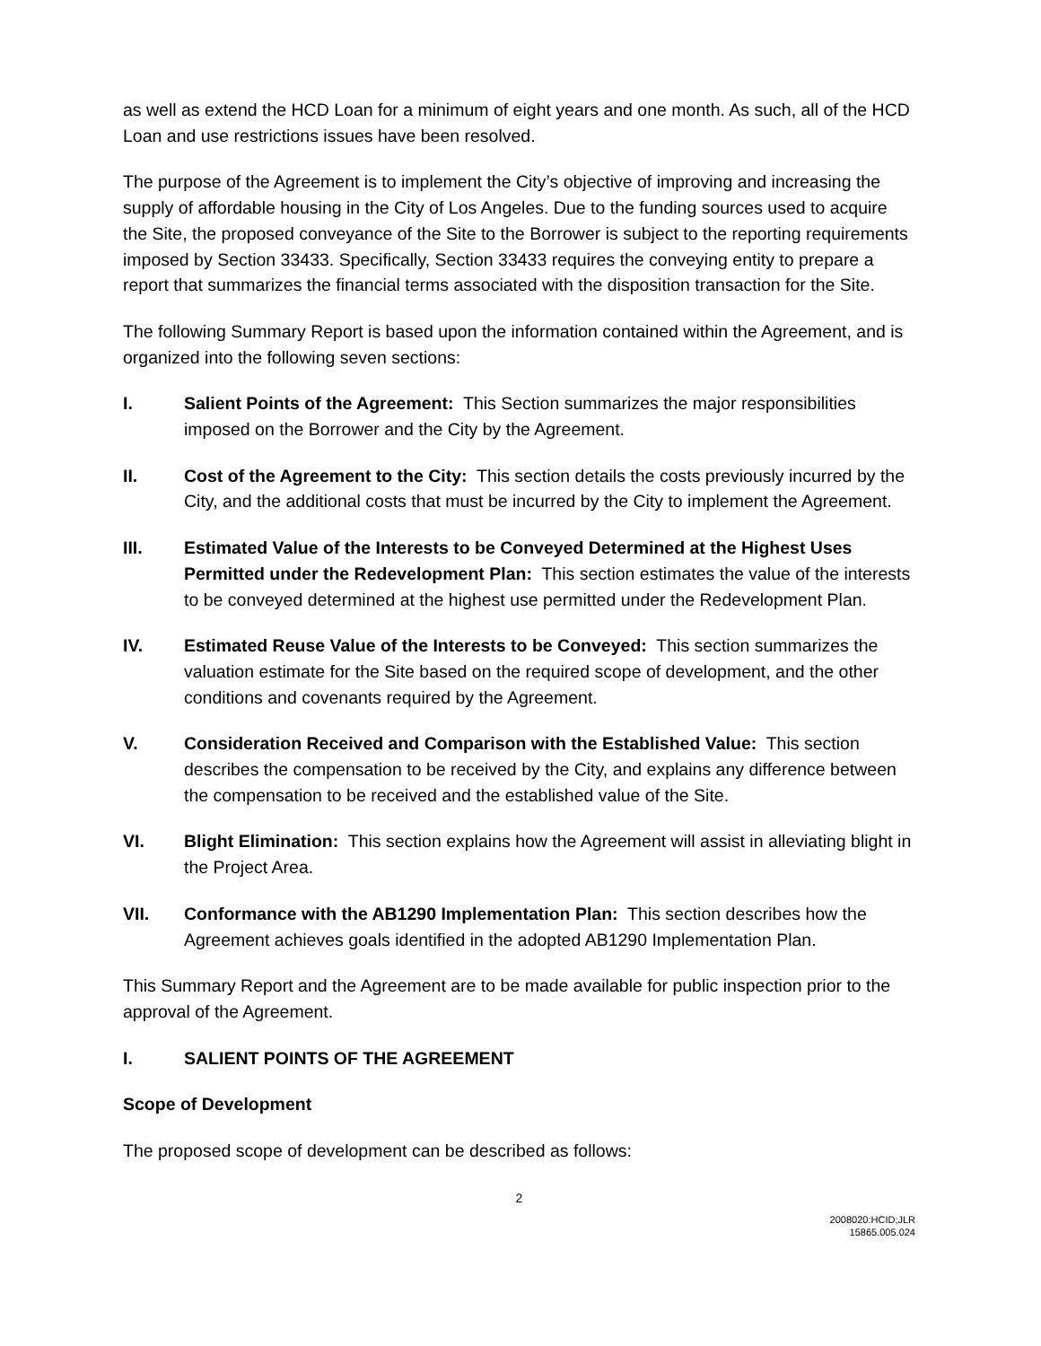as well as extend the HCD Loan for a minimum of eight years and one month. As such, all of the HCD Loan and use restrictions issues have been resolved.
The purpose of the Agreement is to implement the City’s objective of improving and increasing the supply of affordable housing in the City of Los Angeles. Due to the funding sources used to acquire the Site, the proposed conveyance of the Site to the Borrower is subject to the reporting requirements imposed by Section 33433. Specifically, Section 33433 requires the conveying entity to prepare a report that summarizes the financial terms associated with the disposition transaction for the Site.
The following Summary Report is based upon the information contained within the Agreement, and is organized into the following seven sections:
I. Salient Points of the Agreement: This Section summarizes the major responsibilities imposed on the Borrower and the City by the Agreement.
II. Cost of the Agreement to the City: This section details the costs previously incurred by the City, and the additional costs that must be incurred by the City to implement the Agreement.
III. Estimated Value of the Interests to be Conveyed Determined at the Highest Uses Permitted under the Redevelopment Plan: This section estimates the value of the interests to be conveyed determined at the highest use permitted under the Redevelopment Plan.
IV. Estimated Reuse Value of the Interests to be Conveyed: This section summarizes the valuation estimate for the Site based on the required scope of development, and the other conditions and covenants required by the Agreement.
V. Consideration Received and Comparison with the Established Value: This section describes the compensation to be received by the City, and explains any difference between the compensation to be received and the established value of the Site.
VI. Blight Elimination: This section explains how the Agreement will assist in alleviating blight in the Project Area.
VII. Conformance with the AB1290 Implementation Plan: This section describes how the Agreement achieves goals identified in the adopted AB1290 Implementation Plan.
This Summary Report and the Agreement are to be made available for public inspection prior to the approval of the Agreement.
I. SALIENT POINTS OF THE AGREEMENT
Scope of Development
The proposed scope of development can be described as follows:
2
2008020:HCID;JLR
15865.005.024